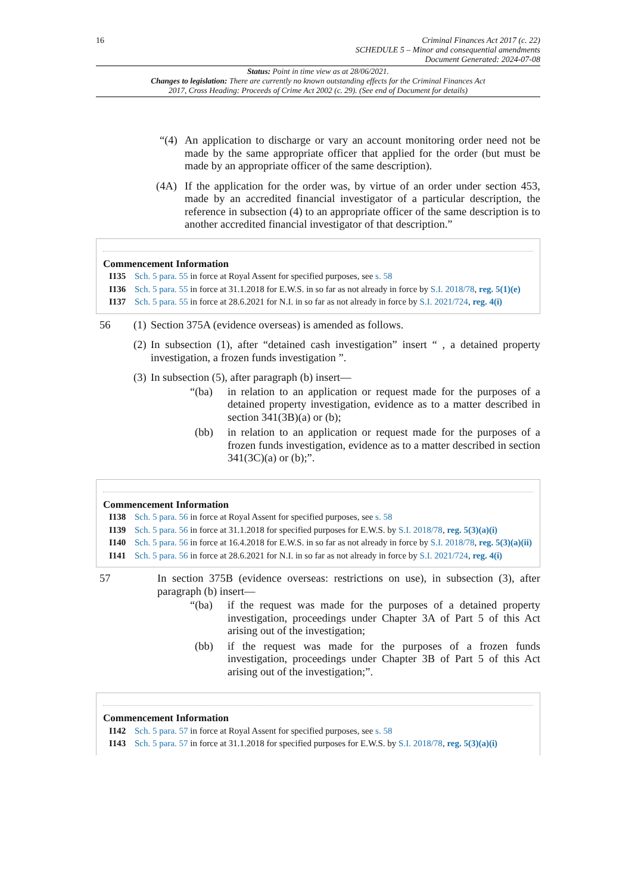16 Criminal Finances Act 2017 (c. 22)
SCHEDULE 5 – Minor and consequential amendments
Document Generated: 2024-07-08
Status: Point in time view as at 28/06/2021.
Changes to legislation: There are currently no known outstanding effects for the Criminal Finances Act 2017, Cross Heading: Proceeds of Crime Act 2002 (c. 29). (See end of Document for details)
“(4) An application to discharge or vary an account monitoring order need not be made by the same appropriate officer that applied for the order (but must be made by an appropriate officer of the same description).
(4A) If the application for the order was, by virtue of an order under section 453, made by an accredited financial investigator of a particular description, the reference in subsection (4) to an appropriate officer of the same description is to another accredited financial investigator of that description.”
Commencement Information
I135 Sch. 5 para. 55 in force at Royal Assent for specified purposes, see s. 58
I136 Sch. 5 para. 55 in force at 31.1.2018 for E.W.S. in so far as not already in force by S.I. 2018/78, reg. 5(1)(e)
I137 Sch. 5 para. 55 in force at 28.6.2021 for N.I. in so far as not already in force by S.I. 2021/724, reg. 4(i)
56 (1) Section 375A (evidence overseas) is amended as follows.
(2) In subsection (1), after “detained cash investigation” insert “ , a detained property investigation, a frozen funds investigation ”.
(3) In subsection (5), after paragraph (b) insert—
“(ba) in relation to an application or request made for the purposes of a detained property investigation, evidence as to a matter described in section 341(3B)(a) or (b);
(bb) in relation to an application or request made for the purposes of a frozen funds investigation, evidence as to a matter described in section 341(3C)(a) or (b);”.
Commencement Information
I138 Sch. 5 para. 56 in force at Royal Assent for specified purposes, see s. 58
I139 Sch. 5 para. 56 in force at 31.1.2018 for specified purposes for E.W.S. by S.I. 2018/78, reg. 5(3)(a)(i)
I140 Sch. 5 para. 56 in force at 16.4.2018 for E.W.S. in so far as not already in force by S.I. 2018/78, reg. 5(3)(a)(ii)
I141 Sch. 5 para. 56 in force at 28.6.2021 for N.I. in so far as not already in force by S.I. 2021/724, reg. 4(i)
57 In section 375B (evidence overseas: restrictions on use), in subsection (3), after paragraph (b) insert—
“(ba) if the request was made for the purposes of a detained property investigation, proceedings under Chapter 3A of Part 5 of this Act arising out of the investigation;
(bb) if the request was made for the purposes of a frozen funds investigation, proceedings under Chapter 3B of Part 5 of this Act arising out of the investigation;”.
Commencement Information
I142 Sch. 5 para. 57 in force at Royal Assent for specified purposes, see s. 58
I143 Sch. 5 para. 57 in force at 31.1.2018 for specified purposes for E.W.S. by S.I. 2018/78, reg. 5(3)(a)(i)